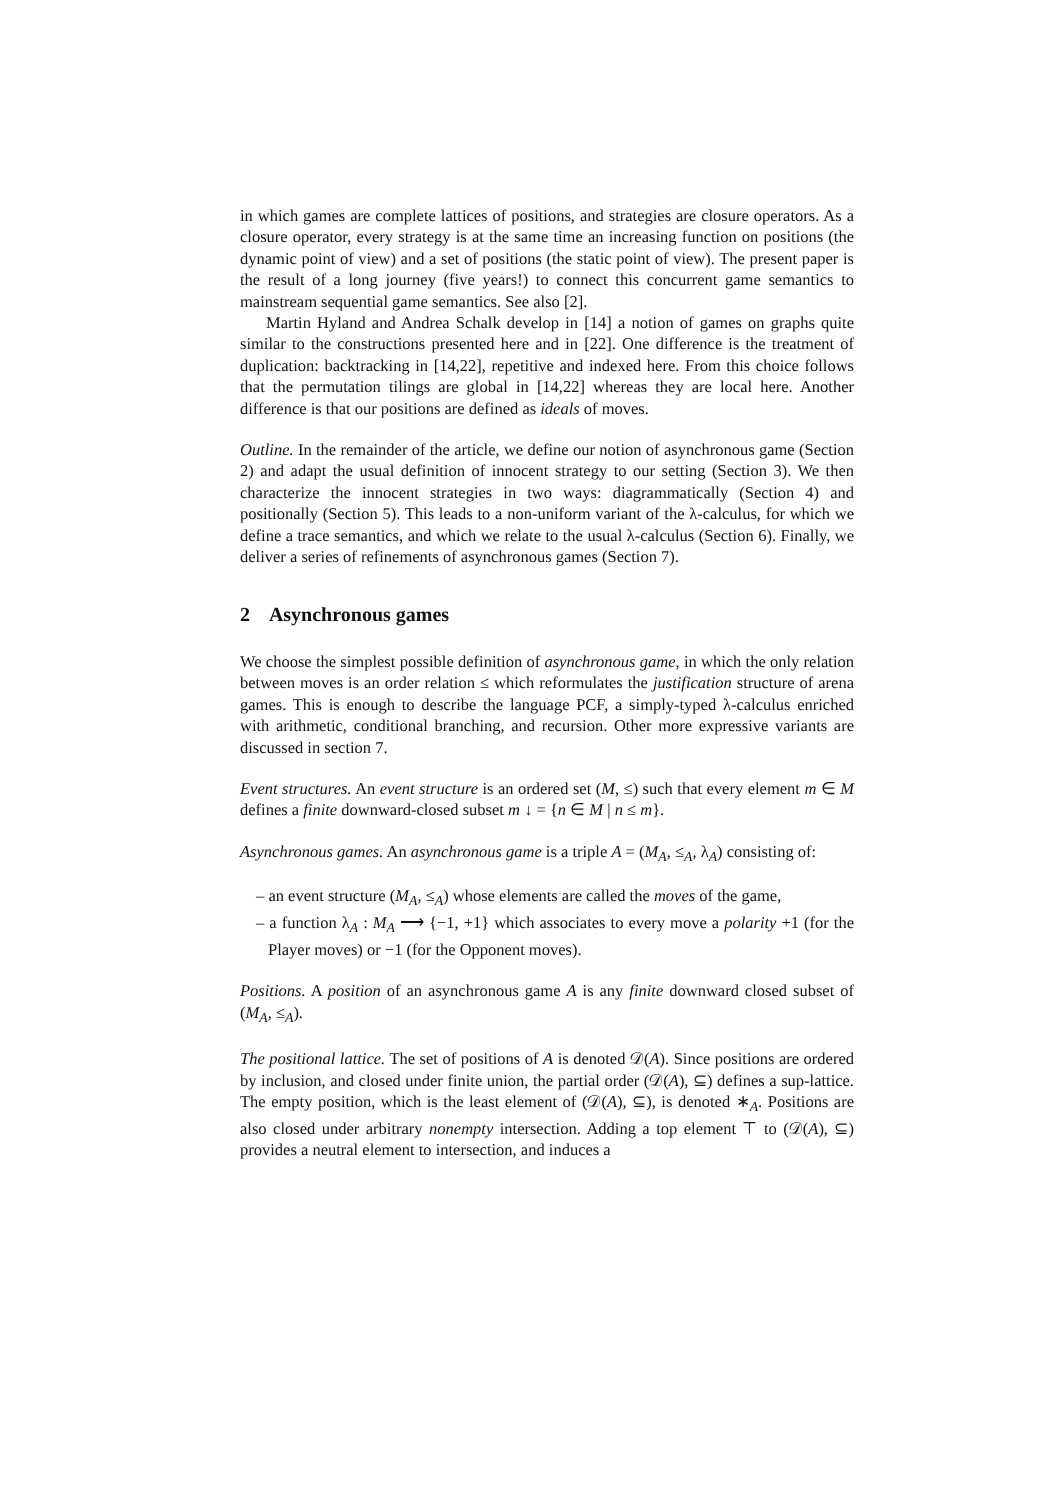in which games are complete lattices of positions, and strategies are closure operators. As a closure operator, every strategy is at the same time an increasing function on positions (the dynamic point of view) and a set of positions (the static point of view). The present paper is the result of a long journey (five years!) to connect this concurrent game semantics to mainstream sequential game semantics. See also [2].
Martin Hyland and Andrea Schalk develop in [14] a notion of games on graphs quite similar to the constructions presented here and in [22]. One difference is the treatment of duplication: backtracking in [14,22], repetitive and indexed here. From this choice follows that the permutation tilings are global in [14,22] whereas they are local here. Another difference is that our positions are defined as ideals of moves.
Outline. In the remainder of the article, we define our notion of asynchronous game (Section 2) and adapt the usual definition of innocent strategy to our setting (Section 3). We then characterize the innocent strategies in two ways: diagrammatically (Section 4) and positionally (Section 5). This leads to a non-uniform variant of the λ-calculus, for which we define a trace semantics, and which we relate to the usual λ-calculus (Section 6). Finally, we deliver a series of refinements of asynchronous games (Section 7).
2 Asynchronous games
We choose the simplest possible definition of asynchronous game, in which the only relation between moves is an order relation ≤ which reformulates the justification structure of arena games. This is enough to describe the language PCF, a simply-typed λ-calculus enriched with arithmetic, conditional branching, and recursion. Other more expressive variants are discussed in section 7.
Event structures. An event structure is an ordered set (M, ≤) such that every element m ∈ M defines a finite downward-closed subset m ↓ = {n ∈ M | n ≤ m}.
Asynchronous games. An asynchronous game is a triple A = (M<sub>A</sub>, ≤<sub>A</sub>, λ<sub>A</sub>) consisting of:
– an event structure (M<sub>A</sub>, ≤<sub>A</sub>) whose elements are called the moves of the game,
– a function λ<sub>A</sub> : M<sub>A</sub> ⟶ {−1, +1} which associates to every move a polarity +1 (for the Player moves) or −1 (for the Opponent moves).
Positions. A position of an asynchronous game A is any finite downward closed subset of (M<sub>A</sub>, ≤<sub>A</sub>).
The positional lattice. The set of positions of A is denoted 𝒟(A). Since positions are ordered by inclusion, and closed under finite union, the partial order (𝒟(A), ⊆) defines a sup-lattice. The empty position, which is the least element of (𝒟(A), ⊆), is denoted ∗<sub>A</sub>. Positions are also closed under arbitrary nonempty intersection. Adding a top element ⊤ to (𝒟(A), ⊆) provides a neutral element to intersection, and induces a